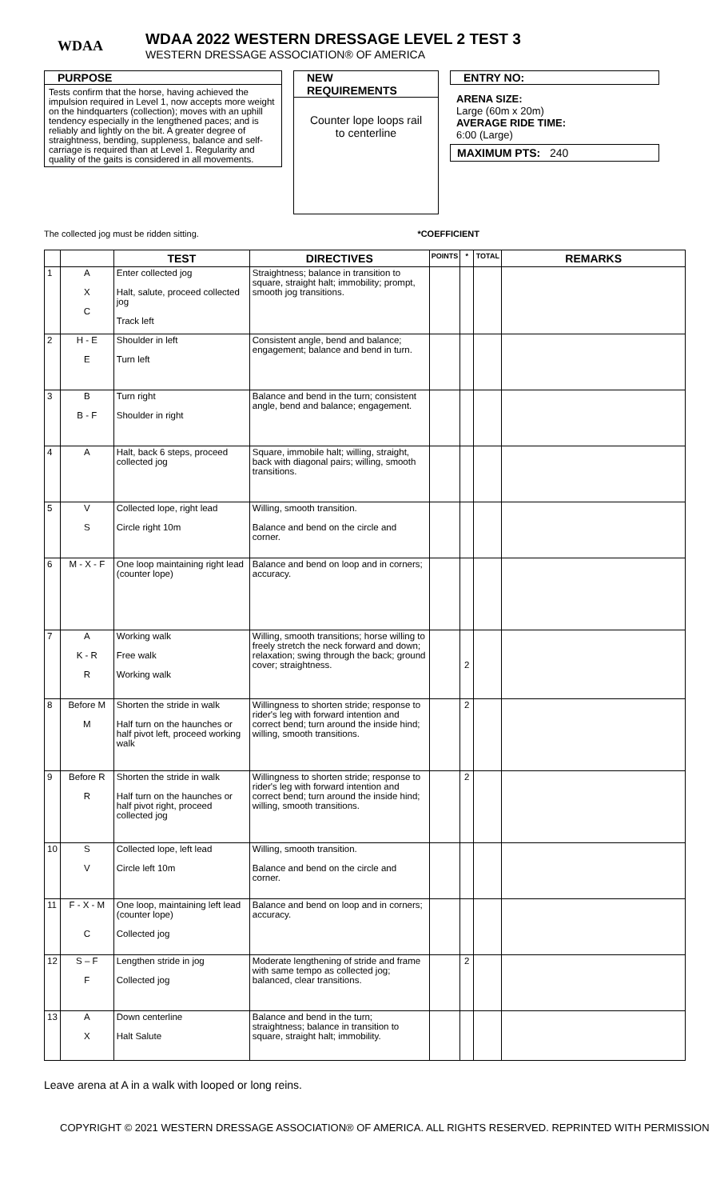WDAA
WDAA 2022 WESTERN DRESSAGE LEVEL 2 TEST 3
WESTERN DRESSAGE ASSOCIATION® OF AMERICA
PURPOSE
Tests confirm that the horse, having achieved the impulsion required in Level 1, now accepts more weight on the hindquarters (collection); moves with an uphill tendency especially in the lengthened paces; and is reliably and lightly on the bit. A greater degree of straightness, bending, suppleness, balance and self-carriage is required than at Level 1. Regularity and quality of the gaits is considered in all movements.
NEW REQUIREMENTS
Counter lope loops rail
to centerline
ENTRY NO:
ARENA SIZE:
Large (60m x 20m)
AVERAGE RIDE TIME:
6:00 (Large)
MAXIMUM PTS: 240
The collected jog must be ridden sitting. *COEFFICIENT
| | | TEST | DIRECTIVES | POINTS | * | TOTAL | REMARKS |
| --- | --- | --- | --- | --- | --- | --- | --- |
| 1 | A X C | Enter collected jog Halt, salute, proceed collected jog Track left | Straightness; balance in transition to square, straight halt; immobility; prompt, smooth jog transitions. | | | | |
| 2 | H - E E | Shoulder in left Turn left | Consistent angle, bend and balance; engagement; balance and bend in turn. | | | | |
| 3 | B B - F | Turn right Shoulder in right | Balance and bend in the turn; consistent angle, bend and balance; engagement. | | | | |
| 4 | A | Halt, back 6 steps, proceed collected jog | Square, immobile halt; willing, straight, back with diagonal pairs; willing, smooth transitions. | | | | |
| 5 | V S | Collected lope, right lead Circle right 10m | Willing, smooth transition. Balance and bend on the circle and corner. | | | | |
| 6 | M - X - F | One loop maintaining right lead (counter lope) | Balance and bend on loop and in corners; accuracy. | | | | |
| 7 | A K - R R | Working walk Free walk Working walk | Willing, smooth transitions; horse willing to freely stretch the neck forward and down; relaxation; swing through the back; ground cover; straightness. | | 2 | | |
| 8 | Before M M | Shorten the stride in walk Half turn on the haunches or half pivot left, proceed working walk | Willingness to shorten stride; response to rider's leg with forward intention and correct bend; turn around the inside hind; willing, smooth transitions. | | 2 | | |
| 9 | Before R R | Shorten the stride in walk Half turn on the haunches or half pivot right, proceed collected jog | Willingness to shorten stride; response to rider's leg with forward intention and correct bend; turn around the inside hind; willing, smooth transitions. | | 2 | | |
| 10 | S V | Collected lope, left lead Circle left 10m | Willing, smooth transition. Balance and bend on the circle and corner. | | | | |
| 11 | F - X - M C | One loop, maintaining left lead (counter lope) Collected jog | Balance and bend on loop and in corners; accuracy. | | | | |
| 12 | S – F F | Lengthen stride in jog Collected jog | Moderate lengthening of stride and frame with same tempo as collected jog; balanced, clear transitions. | | 2 | | |
| 13 | A X | Down centerline Halt Salute | Balance and bend in the turn; straightness; balance in transition to square, straight halt; immobility. | | | | |
Leave arena at A in a walk with looped or long reins.
COPYRIGHT © 2021 WESTERN DRESSAGE ASSOCIATION® OF AMERICA. ALL RIGHTS RESERVED. REPRINTED WITH PERMISSION